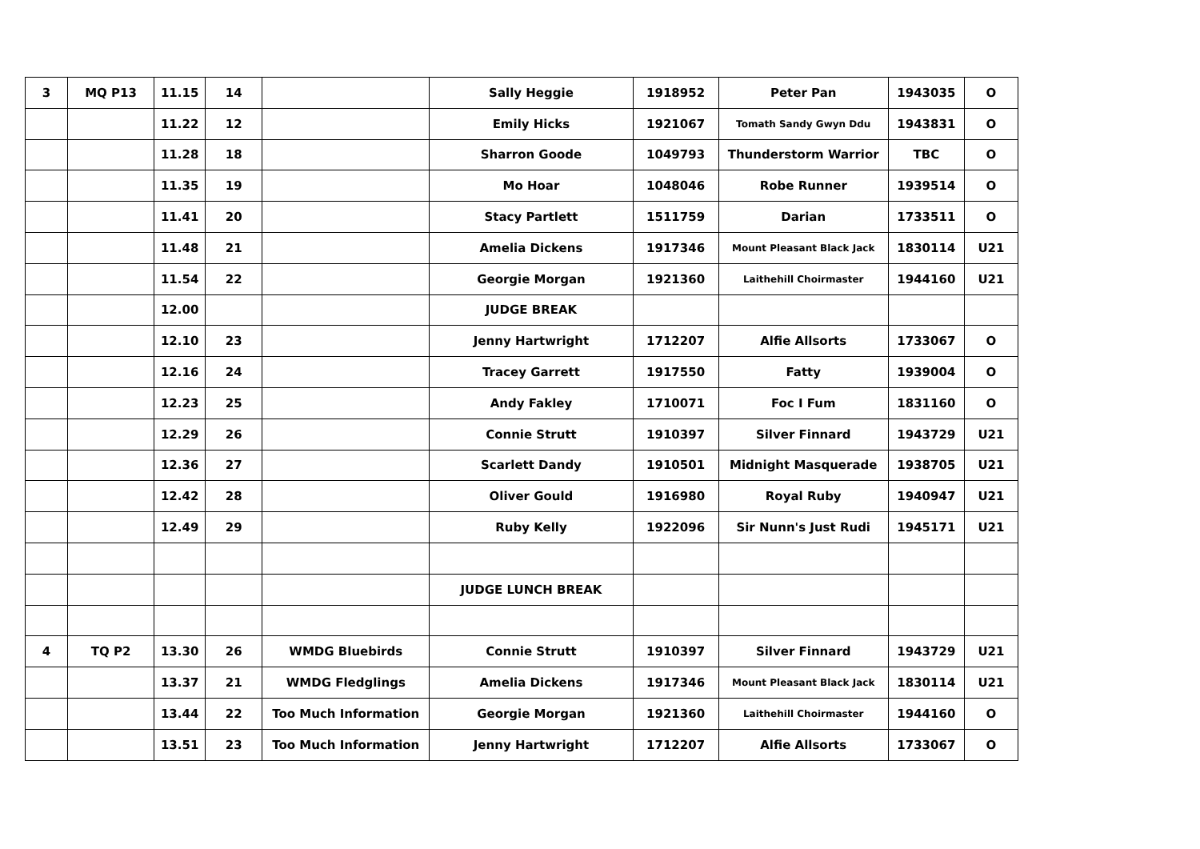| 3 | MQ P13 | 11.15 | 14 | | Sally Heggie | 1918952 | Peter Pan | 1943035 | O |
| | | 11.22 | 12 | | Emily Hicks | 1921067 | Tomath Sandy Gwyn Ddu | 1943831 | O |
| | | 11.28 | 18 | | Sharron Goode | 1049793 | Thunderstorm Warrior | TBC | O |
| | | 11.35 | 19 | | Mo Hoar | 1048046 | Robe Runner | 1939514 | O |
| | | 11.41 | 20 | | Stacy Partlett | 1511759 | Darian | 1733511 | O |
| | | 11.48 | 21 | | Amelia Dickens | 1917346 | Mount Pleasant Black Jack | 1830114 | U21 |
| | | 11.54 | 22 | | Georgie Morgan | 1921360 | Laithehill Choirmaster | 1944160 | U21 |
| | | 12.00 | | | JUDGE BREAK | | | | |
| | | 12.10 | 23 | | Jenny Hartwright | 1712207 | Alfie Allsorts | 1733067 | O |
| | | 12.16 | 24 | | Tracey Garrett | 1917550 | Fatty | 1939004 | O |
| | | 12.23 | 25 | | Andy Fakley | 1710071 | Foc I Fum | 1831160 | O |
| | | 12.29 | 26 | | Connie Strutt | 1910397 | Silver Finnard | 1943729 | U21 |
| | | 12.36 | 27 | | Scarlett Dandy | 1910501 | Midnight Masquerade | 1938705 | U21 |
| | | 12.42 | 28 | | Oliver Gould | 1916980 | Royal Ruby | 1940947 | U21 |
| | | 12.49 | 29 | | Ruby Kelly | 1922096 | Sir Nunn's Just Rudi | 1945171 | U21 |
| | | | | | JUDGE LUNCH BREAK | | | | |
| 4 | TQ P2 | 13.30 | 26 | WMDG Bluebirds | Connie Strutt | 1910397 | Silver Finnard | 1943729 | U21 |
| | | 13.37 | 21 | WMDG Fledglings | Amelia Dickens | 1917346 | Mount Pleasant Black Jack | 1830114 | U21 |
| | | 13.44 | 22 | Too Much Information | Georgie Morgan | 1921360 | Laithehill Choirmaster | 1944160 | O |
| | | 13.51 | 23 | Too Much Information | Jenny Hartwright | 1712207 | Alfie Allsorts | 1733067 | O |